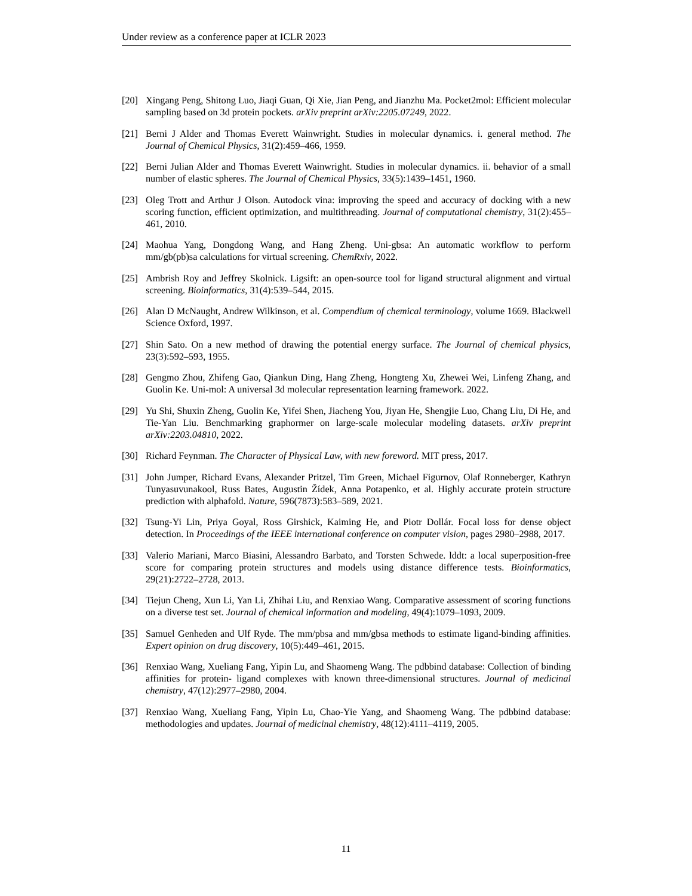Under review as a conference paper at ICLR 2023
[20] Xingang Peng, Shitong Luo, Jiaqi Guan, Qi Xie, Jian Peng, and Jianzhu Ma. Pocket2mol: Efficient molecular sampling based on 3d protein pockets. arXiv preprint arXiv:2205.07249, 2022.
[21] Berni J Alder and Thomas Everett Wainwright. Studies in molecular dynamics. i. general method. The Journal of Chemical Physics, 31(2):459–466, 1959.
[22] Berni Julian Alder and Thomas Everett Wainwright. Studies in molecular dynamics. ii. behavior of a small number of elastic spheres. The Journal of Chemical Physics, 33(5):1439–1451, 1960.
[23] Oleg Trott and Arthur J Olson. Autodock vina: improving the speed and accuracy of docking with a new scoring function, efficient optimization, and multithreading. Journal of computational chemistry, 31(2):455–461, 2010.
[24] Maohua Yang, Dongdong Wang, and Hang Zheng. Uni-gbsa: An automatic workflow to perform mm/gb(pb)sa calculations for virtual screening. ChemRxiv, 2022.
[25] Ambrish Roy and Jeffrey Skolnick. Ligsift: an open-source tool for ligand structural alignment and virtual screening. Bioinformatics, 31(4):539–544, 2015.
[26] Alan D McNaught, Andrew Wilkinson, et al. Compendium of chemical terminology, volume 1669. Blackwell Science Oxford, 1997.
[27] Shin Sato. On a new method of drawing the potential energy surface. The Journal of chemical physics, 23(3):592–593, 1955.
[28] Gengmo Zhou, Zhifeng Gao, Qiankun Ding, Hang Zheng, Hongteng Xu, Zhewei Wei, Linfeng Zhang, and Guolin Ke. Uni-mol: A universal 3d molecular representation learning framework. 2022.
[29] Yu Shi, Shuxin Zheng, Guolin Ke, Yifei Shen, Jiacheng You, Jiyan He, Shengjie Luo, Chang Liu, Di He, and Tie-Yan Liu. Benchmarking graphormer on large-scale molecular modeling datasets. arXiv preprint arXiv:2203.04810, 2022.
[30] Richard Feynman. The Character of Physical Law, with new foreword. MIT press, 2017.
[31] John Jumper, Richard Evans, Alexander Pritzel, Tim Green, Michael Figurnov, Olaf Ronneberger, Kathryn Tunyasuvunakool, Russ Bates, Augustin Žídek, Anna Potapenko, et al. Highly accurate protein structure prediction with alphafold. Nature, 596(7873):583–589, 2021.
[32] Tsung-Yi Lin, Priya Goyal, Ross Girshick, Kaiming He, and Piotr Dollár. Focal loss for dense object detection. In Proceedings of the IEEE international conference on computer vision, pages 2980–2988, 2017.
[33] Valerio Mariani, Marco Biasini, Alessandro Barbato, and Torsten Schwede. lddt: a local superposition-free score for comparing protein structures and models using distance difference tests. Bioinformatics, 29(21):2722–2728, 2013.
[34] Tiejun Cheng, Xun Li, Yan Li, Zhihai Liu, and Renxiao Wang. Comparative assessment of scoring functions on a diverse test set. Journal of chemical information and modeling, 49(4):1079–1093, 2009.
[35] Samuel Genheden and Ulf Ryde. The mm/pbsa and mm/gbsa methods to estimate ligand-binding affinities. Expert opinion on drug discovery, 10(5):449–461, 2015.
[36] Renxiao Wang, Xueliang Fang, Yipin Lu, and Shaomeng Wang. The pdbbind database: Collection of binding affinities for protein- ligand complexes with known three-dimensional structures. Journal of medicinal chemistry, 47(12):2977–2980, 2004.
[37] Renxiao Wang, Xueliang Fang, Yipin Lu, Chao-Yie Yang, and Shaomeng Wang. The pdbbind database: methodologies and updates. Journal of medicinal chemistry, 48(12):4111–4119, 2005.
11